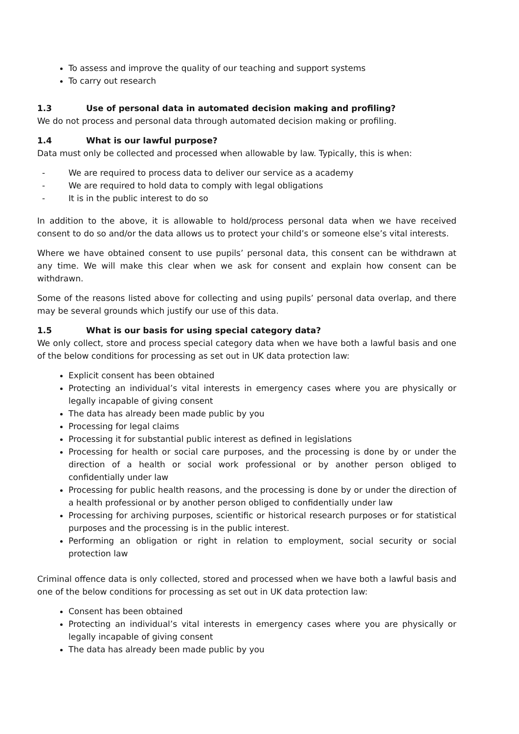To assess and improve the quality of our teaching and support systems
To carry out research
1.3 Use of personal data in automated decision making and profiling?
We do not process and personal data through automated decision making or profiling.
1.4 What is our lawful purpose?
Data must only be collected and processed when allowable by law. Typically, this is when:
- We are required to process data to deliver our service as a academy
- We are required to hold data to comply with legal obligations
- It is in the public interest to do so
In addition to the above, it is allowable to hold/process personal data when we have received consent to do so and/or the data allows us to protect your child’s or someone else’s vital interests.
Where we have obtained consent to use pupils’ personal data, this consent can be withdrawn at any time. We will make this clear when we ask for consent and explain how consent can be withdrawn.
Some of the reasons listed above for collecting and using pupils’ personal data overlap, and there may be several grounds which justify our use of this data.
1.5 What is our basis for using special category data?
We only collect, store and process special category data when we have both a lawful basis and one of the below conditions for processing as set out in UK data protection law:
Explicit consent has been obtained
Protecting an individual’s vital interests in emergency cases where you are physically or legally incapable of giving consent
The data has already been made public by you
Processing for legal claims
Processing it for substantial public interest as defined in legislations
Processing for health or social care purposes, and the processing is done by or under the direction of a health or social work professional or by another person obliged to confidentially under law
Processing for public health reasons, and the processing is done by or under the direction of a health professional or by another person obliged to confidentially under law
Processing for archiving purposes, scientific or historical research purposes or for statistical purposes and the processing is in the public interest.
Performing an obligation or right in relation to employment, social security or social protection law
Criminal offence data is only collected, stored and processed when we have both a lawful basis and one of the below conditions for processing as set out in UK data protection law:
Consent has been obtained
Protecting an individual’s vital interests in emergency cases where you are physically or legally incapable of giving consent
The data has already been made public by you